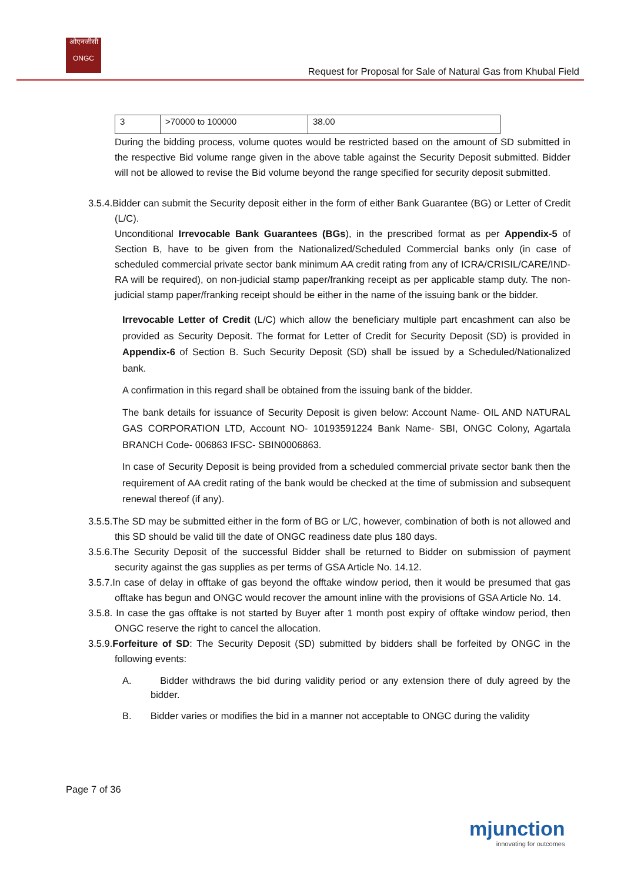ओएनजीसी
ONGC
Request for Proposal for Sale of Natural Gas from Khubal Field
| 3 | >70000 to 100000 | 38.00 |
During the bidding process, volume quotes would be restricted based on the amount of SD submitted in the respective Bid volume range given in the above table against the Security Deposit submitted. Bidder will not be allowed to revise the Bid volume beyond the range specified for security deposit submitted.
3.5.4.Bidder can submit the Security deposit either in the form of either Bank Guarantee (BG) or Letter of Credit (L/C).
Unconditional Irrevocable Bank Guarantees (BGs), in the prescribed format as per Appendix-5 of Section B, have to be given from the Nationalized/Scheduled Commercial banks only (in case of scheduled commercial private sector bank minimum AA credit rating from any of ICRA/CRISIL/CARE/IND-RA will be required), on non-judicial stamp paper/franking receipt as per applicable stamp duty. The non-judicial stamp paper/franking receipt should be either in the name of the issuing bank or the bidder.
Irrevocable Letter of Credit (L/C) which allow the beneficiary multiple part encashment can also be provided as Security Deposit. The format for Letter of Credit for Security Deposit (SD) is provided in Appendix-6 of Section B. Such Security Deposit (SD) shall be issued by a Scheduled/Nationalized bank.
A confirmation in this regard shall be obtained from the issuing bank of the bidder.
The bank details for issuance of Security Deposit is given below: Account Name- OIL AND NATURAL GAS CORPORATION LTD, Account NO- 10193591224 Bank Name- SBI, ONGC Colony, Agartala BRANCH Code- 006863 IFSC- SBIN0006863.
In case of Security Deposit is being provided from a scheduled commercial private sector bank then the requirement of AA credit rating of the bank would be checked at the time of submission and subsequent renewal thereof (if any).
3.5.5.The SD may be submitted either in the form of BG or L/C, however, combination of both is not allowed and this SD should be valid till the date of ONGC readiness date plus 180 days.
3.5.6.The Security Deposit of the successful Bidder shall be returned to Bidder on submission of payment security against the gas supplies as per terms of GSA Article No. 14.12.
3.5.7.In case of delay in offtake of gas beyond the offtake window period, then it would be presumed that gas offtake has begun and ONGC would recover the amount inline with the provisions of GSA Article No. 14.
3.5.8. In case the gas offtake is not started by Buyer after 1 month post expiry of offtake window period, then ONGC reserve the right to cancel the allocation.
3.5.9.Forfeiture of SD: The Security Deposit (SD) submitted by bidders shall be forfeited by ONGC in the following events:
A. Bidder withdraws the bid during validity period or any extension there of duly agreed by the bidder.
B. Bidder varies or modifies the bid in a manner not acceptable to ONGC during the validity
Page 7 of 36
mjunction
innovating for outcomes